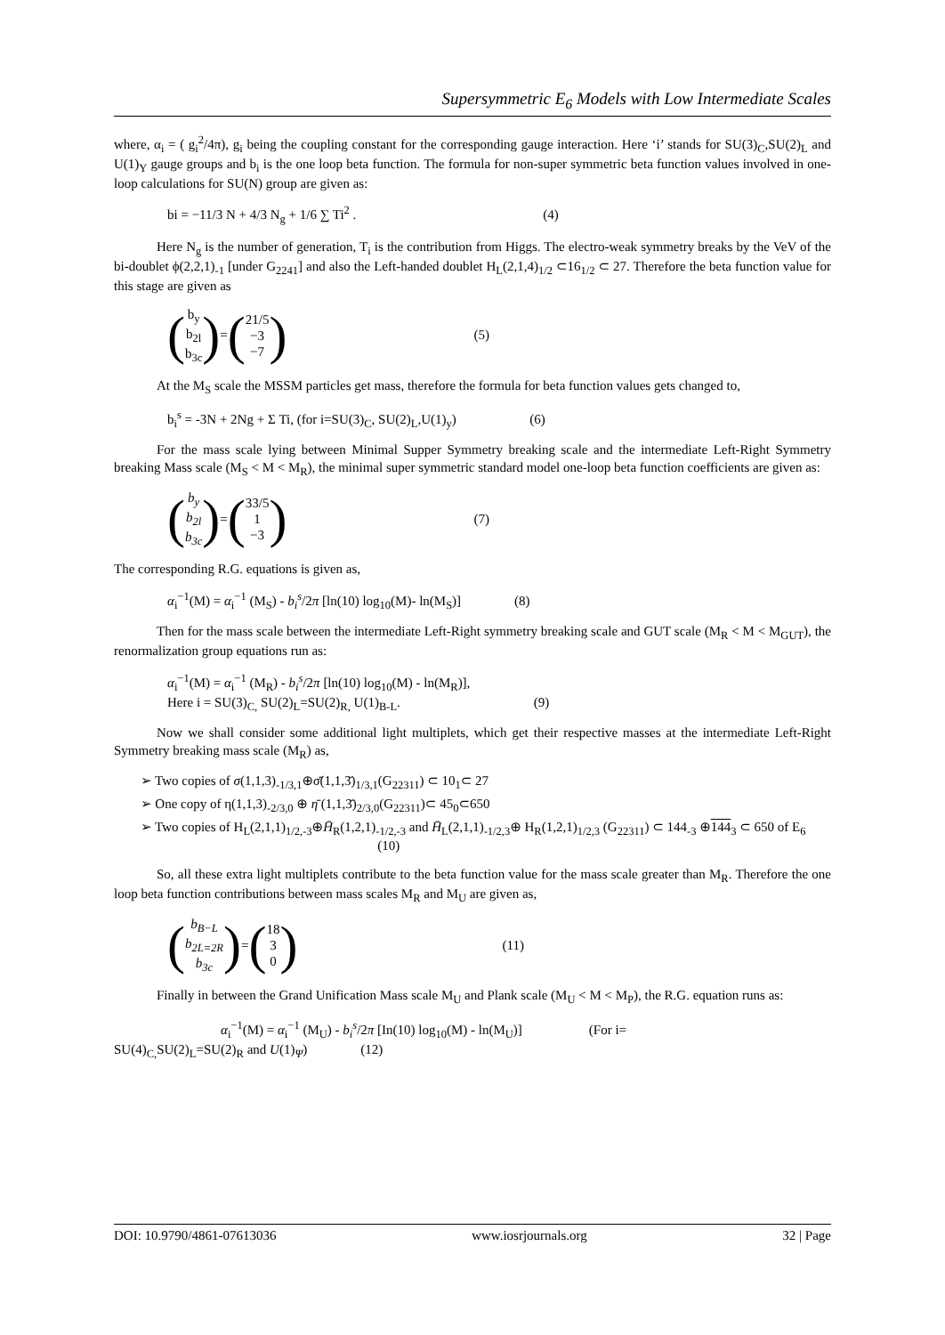Supersymmetric E<sub>6</sub> Models with Low Intermediate Scales
where, α<sub>i</sub> = ( g<sub>i</sub><sup>2</sup>/4π), g<sub>i</sub> being the coupling constant for the corresponding gauge interaction. Here ‘i’ stands for SU(3)<sub>C</sub>,SU(2)<sub>L</sub> and U(1)<sub>Y</sub> gauge groups and b<sub>i</sub> is the one loop beta function. The formula for non-super symmetric beta function values involved in one-loop calculations for SU(N) group are given as:
bi = −11/3 N + 4/3 N<sub>g</sub> + 1/6 ∑ Ti<sup>2</sup> . (4)
Here N<sub>g</sub> is the number of generation, T<sub>i</sub> is the contribution from Higgs. The electro-weak symmetry breaks by the VeV of the bi-doublet ϕ(2,2,1)<sub>-1</sub> [under G<sub>2241</sub>] and also the Left-handed doublet H<sub>L</sub>(2,1,4)<sub>1/2</sub> ⊂16<sub>1/2</sub> ⊂ 27. Therefore the beta function value for this stage are given as
(b<sub>y</sub>
b<sub>2l</sub>
b<sub>3c</sub>) = (21/5
−3
−7) (5)
At the M<sub>S</sub> scale the MSSM particles get mass, therefore the formula for beta function values gets changed to,
b<sub>i</sub><sup>s</sup> = -3N + 2Ng + Σ Ti, (for i=SU(3)<sub>C</sub>, SU(2)<sub>L</sub>,U(1)<sub>y</sub>) (6)
For the mass scale lying between Minimal Supper Symmetry breaking scale and the intermediate Left-Right Symmetry breaking Mass scale (M<sub>S</sub> < M < M<sub>R</sub>), the minimal super symmetric standard model one-loop beta function coefficients are given as:
(b<sub>y</sub>
b<sub>2l</sub>
b<sub>3c</sub>) = (33/5
1
−3) (7)
The corresponding R.G. equations is given as,
α<sub>i</sub><sup>−1</sup>(M) = α<sub>i</sub><sup>−1</sup> (M<sub>S</sub>) - b<sub>i</sub><sup>s</sup>/2π [ln(10) log<sub>10</sub>(M)- ln(M<sub>S</sub>)] (8)
Then for the mass scale between the intermediate Left-Right symmetry breaking scale and GUT scale (M<sub>R</sub> < M < M<sub>GUT</sub>), the renormalization group equations run as:
α<sub>i</sub><sup>−1</sup>(M) = α<sub>i</sub><sup>−1</sup> (M<sub>R</sub>) - b<sub>i</sub><sup>s</sup>/2π [ln(10) log<sub>10</sub>(M) - ln(M<sub>R</sub>)],
Here i = SU(3)<sub>C,</sub> SU(2)<sub>L</sub>=SU(2)<sub>R,</sub> U(1)<sub>B-L</sub>. (9)
Now we shall consider some additional light multiplets, which get their respective masses at the intermediate Left-Right Symmetry breaking mass scale (M<sub>R</sub>) as,
➢ Two copies of σ(1,1,3)<sub>-1/3,1</sub>⊕σ̄(1,1,3̄)<sub>1/3,1</sub>(G<sub>22311</sub>) ⊂ 10<sub>1</sub>⊂ 27
➢ One copy of η(1,1,3)<sub>-2/3,0</sub> ⊕ η̄ (1,1,3̄)<sub>2/3,0</sub>(G<sub>22311</sub>)⊂ 45<sub>0</sub>⊂650
➢ Two copies of H<sub>L</sub>(2,1,1)<sub>1/2,-3</sub>⊕H̄<sub>R</sub>(1,2,1)<sub>-1/2,-3</sub> and H̄<sub>L</sub>(2,1,1)<sub>-1/2,3</sub>⊕ H<sub>R</sub>(1,2,1)<sub>1/2,3</sub> (G<sub>22311</sub>) ⊂ 144<sub>-3</sub> ⊕144<sub>3</sub> ⊂ 650 of E<sub>6</sub> (10)
So, all these extra light multiplets contribute to the beta function value for the mass scale greater than M<sub>R</sub>. Therefore the one loop beta function contributions between mass scales M<sub>R</sub> and M<sub>U</sub> are given as,
(b<sub>B−L</sub>
b<sub>2L=2R</sub>
b<sub>3c</sub>) = (18
3
0) (11)
Finally in between the Grand Unification Mass scale M<sub>U</sub> and Plank scale (M<sub>U</sub> < M < M<sub>P</sub>), the R.G. equation runs as:
α<sub>i</sub><sup>−1</sup>(M) = α<sub>i</sub><sup>−1</sup> (M<sub>U</sub>) - b<sub>i</sub><sup>s</sup>/2π [In(10) log<sub>10</sub>(M) - ln(M<sub>U</sub>)] (For i=
SU(4)<sub>C,</sub>SU(2)<sub>L</sub>=SU(2)<sub>R</sub> and U(1)<sub>Ψ</sub>) (12)
DOI: 10.9790/4861-07613036 www.iosrjournals.org 32 | Page